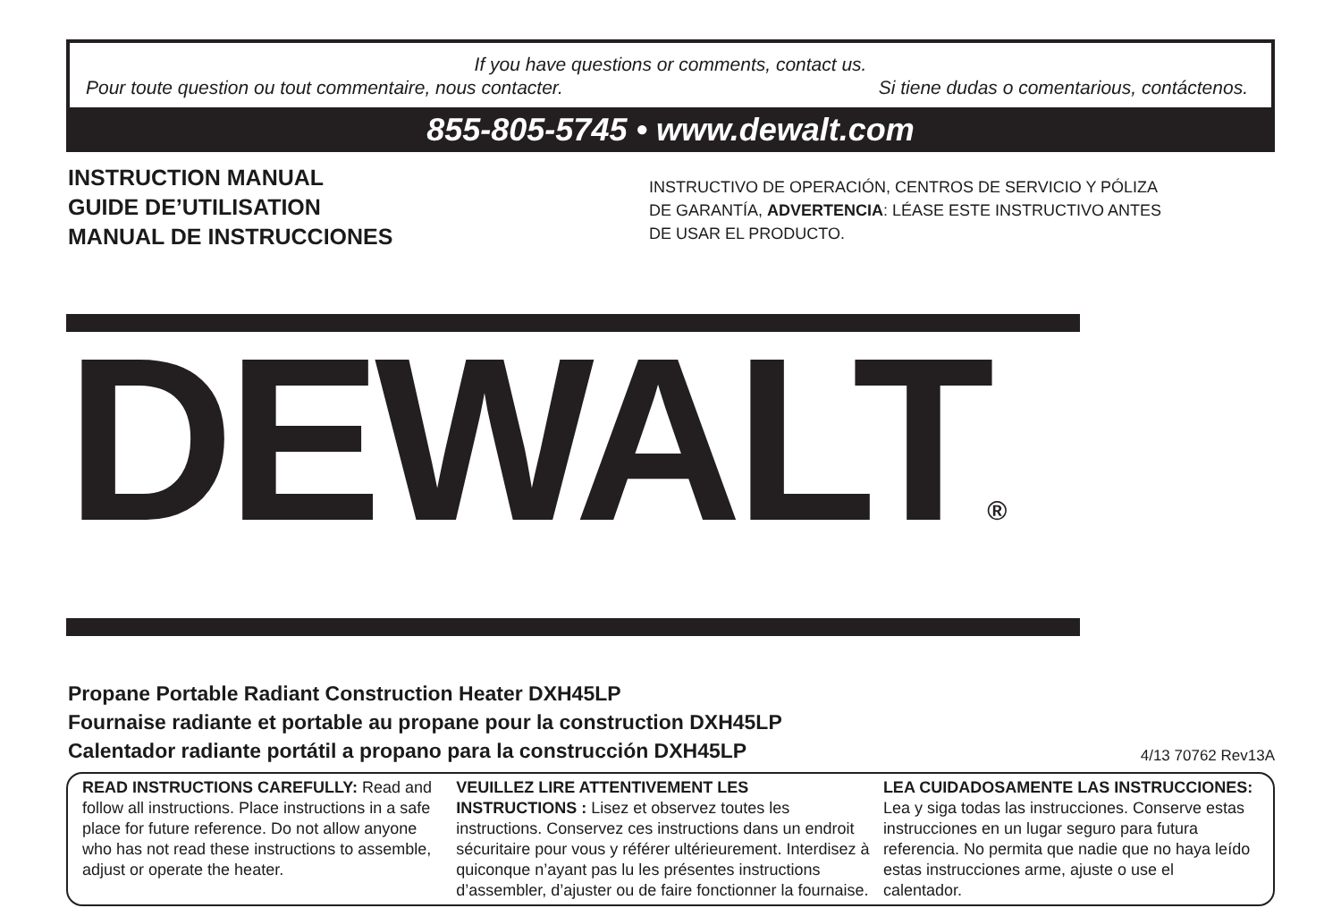If you have questions or comments, contact us.
Pour toute question ou tout commentaire, nous contacter. Si tiene dudas o comentarious, contáctenos.
855-805-5745 • www.dewalt.com
INSTRUCTION MANUAL
GUIDE DE’UTILISATION
MANUAL DE INSTRUCCIONES
INSTRUCTIVO DE OPERACIÓN, CENTROS DE SERVICIO Y PÓLIZA
DE GARANTÍA, ADVERTENCIA: LÉASE ESTE INSTRUCTIVO ANTES
DE USAR EL PRODUCTO.
DEWALT®
Propane Portable Radiant Construction Heater DXH45LP
Fournaise radiante et portable au propane pour la construction DXH45LP
Calentador radiante portátil a propano para la construcción DXH45LP
4/13 70762 Rev13A
READ INSTRUCTIONS CAREFULLY: Read and follow all instructions. Place instructions in a safe place for future reference. Do not allow anyone who has not read these instructions to assemble, adjust or operate the heater.
VEUILLEZ LIRE ATTENTIVEMENT LES INSTRUCTIONS : Lisez et observez toutes les instructions. Conservez ces instructions dans un endroit sécuritaire pour vous y référer ultérieurement. Interdisez à quiconque n’ayant pas lu les présentes instructions d’assembler, d’ajuster ou de faire fonctionner la fournaise.
LEA CUIDADOSAMENTE LAS INSTRUCCIONES: Lea y siga todas las instrucciones. Conserve estas instrucciones en un lugar seguro para futura referencia. No permita que nadie que no haya leído estas instrucciones arme, ajuste o use el calentador.